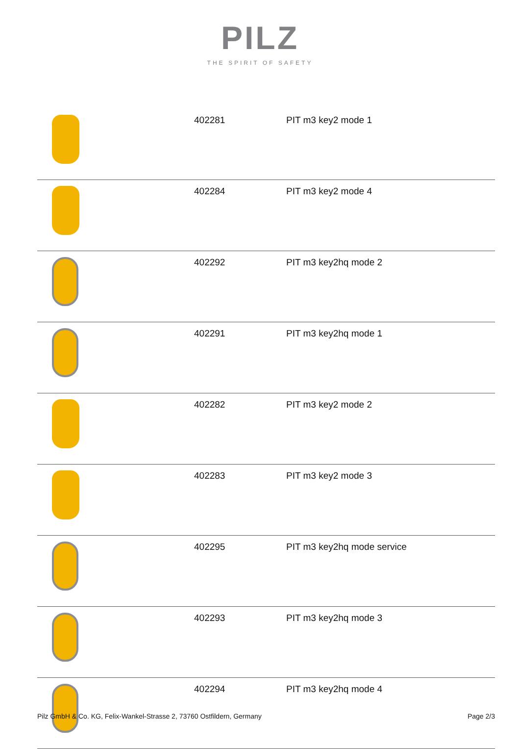PILZ
THE SPIRIT OF SAFETY
| | 402281 | PIT m3 key2 mode 1 |
| | 402284 | PIT m3 key2 mode 4 |
| | 402292 | PIT m3 key2hq mode 2 |
| | 402291 | PIT m3 key2hq mode 1 |
| | 402282 | PIT m3 key2 mode 2 |
| | 402283 | PIT m3 key2 mode 3 |
| | 402295 | PIT m3 key2hq mode service |
| | 402293 | PIT m3 key2hq mode 3 |
| | 402294 | PIT m3 key2hq mode 4 |
Pilz GmbH & Co. KG, Felix-Wankel-Strasse 2, 73760 Ostfildern, Germany Page 2/3